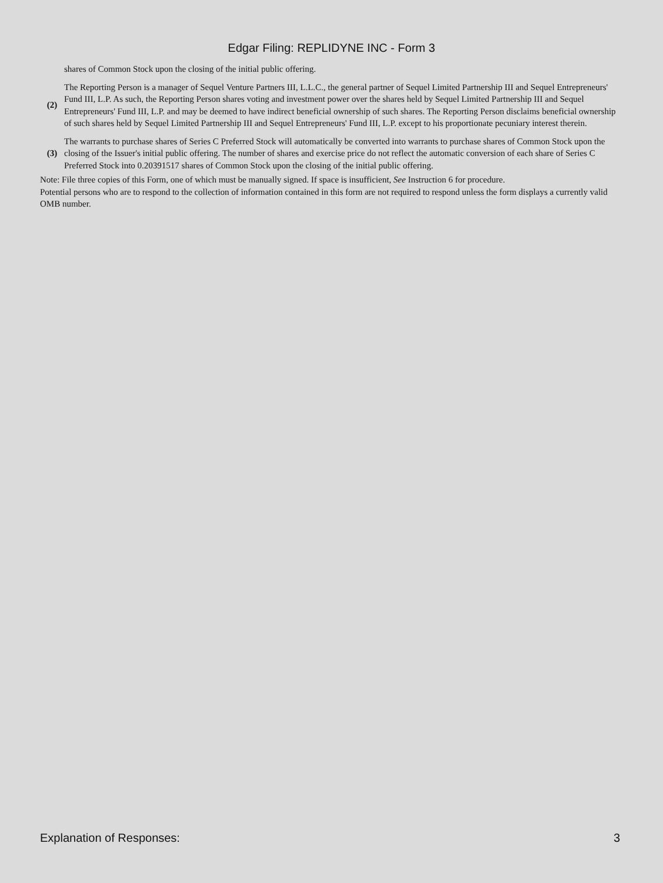Edgar Filing: REPLIDYNE INC - Form 3
| | shares of Common Stock upon the closing of the initial public offering. |
| (2) | The Reporting Person is a manager of Sequel Venture Partners III, L.L.C., the general partner of Sequel Limited Partnership III and Sequel Entrepreneurs' Fund III, L.P. As such, the Reporting Person shares voting and investment power over the shares held by Sequel Limited Partnership III and Sequel Entrepreneurs' Fund III, L.P. and may be deemed to have indirect beneficial ownership of such shares. The Reporting Person disclaims beneficial ownership of such shares held by Sequel Limited Partnership III and Sequel Entrepreneurs' Fund III, L.P. except to his proportionate pecuniary interest therein. |
| (3) | The warrants to purchase shares of Series C Preferred Stock will automatically be converted into warrants to purchase shares of Common Stock upon the closing of the Issuer's initial public offering. The number of shares and exercise price do not reflect the automatic conversion of each share of Series C Preferred Stock into 0.20391517 shares of Common Stock upon the closing of the initial public offering. |
Note: File three copies of this Form, one of which must be manually signed. If space is insufficient, See Instruction 6 for procedure.
Potential persons who are to respond to the collection of information contained in this form are not required to respond unless the form displays a currently valid OMB number.
Explanation of Responses: 3